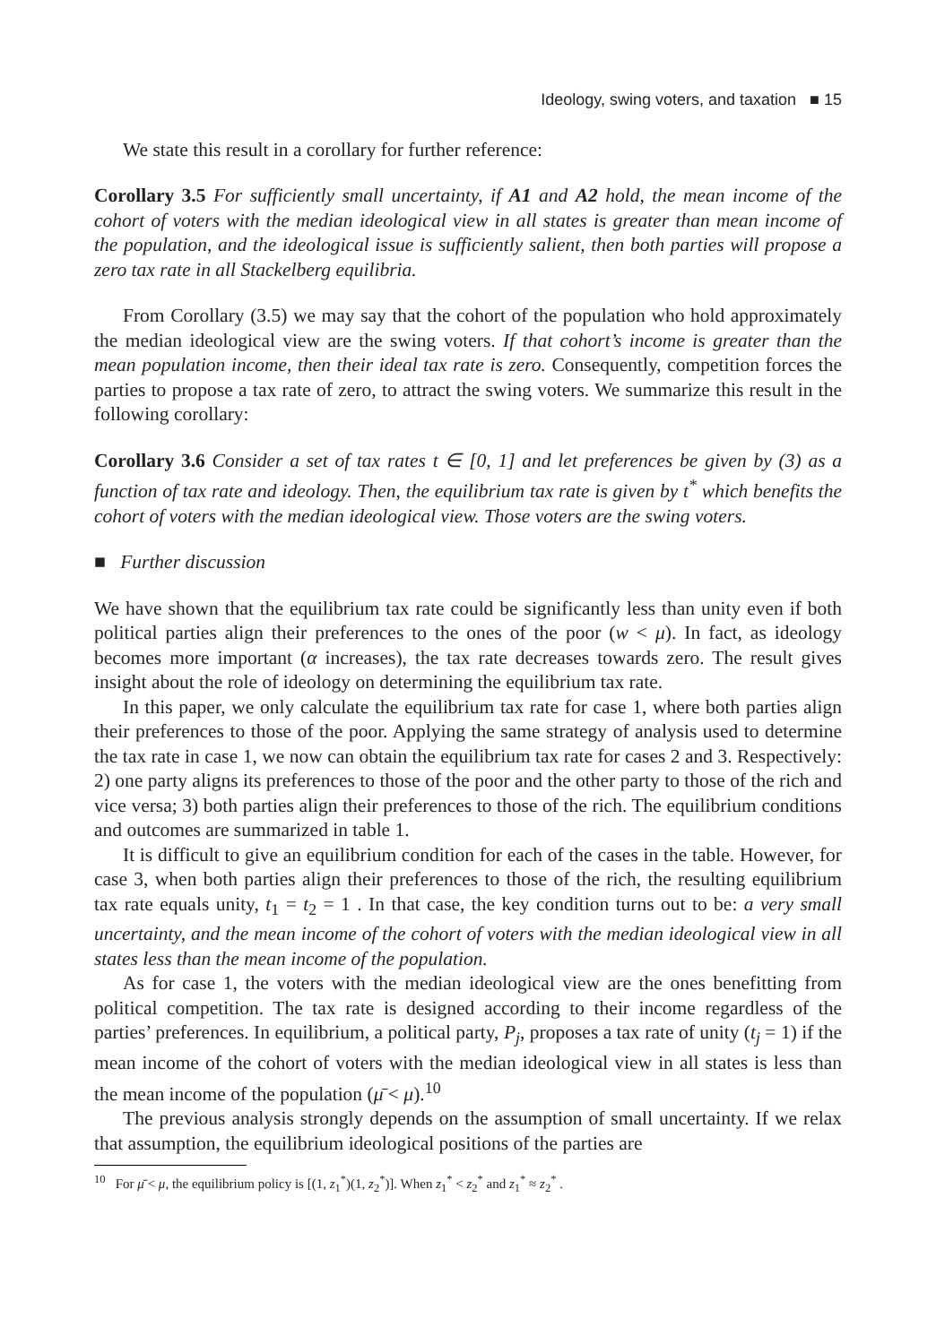Ideology, swing voters, and taxation ■ 15
We state this result in a corollary for further reference:
Corollary 3.5 For sufficiently small uncertainty, if A1 and A2 hold, the mean income of the cohort of voters with the median ideological view in all states is greater than mean income of the population, and the ideological issue is sufficiently salient, then both parties will propose a zero tax rate in all Stackelberg equilibria.
From Corollary (3.5) we may say that the cohort of the population who hold approximately the median ideological view are the swing voters. If that cohort’s income is greater than the mean population income, then their ideal tax rate is zero. Consequently, competition forces the parties to propose a tax rate of zero, to attract the swing voters. We summarize this result in the following corollary:
Corollary 3.6 Consider a set of tax rates t ∈ [0, 1] and let preferences be given by (3) as a function of tax rate and ideology. Then, the equilibrium tax rate is given by t<sup>*</sup> which benefits the cohort of voters with the median ideological view. Those voters are the swing voters.
■ Further discussion
We have shown that the equilibrium tax rate could be significantly less than unity even if both political parties align their preferences to the ones of the poor (w < μ). In fact, as ideology becomes more important (α increases), the tax rate decreases towards zero. The result gives insight about the role of ideology on determining the equilibrium tax rate.
In this paper, we only calculate the equilibrium tax rate for case 1, where both parties align their preferences to those of the poor. Applying the same strategy of analysis used to determine the tax rate in case 1, we now can obtain the equilibrium tax rate for cases 2 and 3. Respectively: 2) one party aligns its preferences to those of the poor and the other party to those of the rich and vice versa; 3) both parties align their preferences to those of the rich. The equilibrium conditions and outcomes are summarized in table 1.
It is difficult to give an equilibrium condition for each of the cases in the table. However, for case 3, when both parties align their preferences to those of the rich, the resulting equilibrium tax rate equals unity, t<sub>1</sub> = t<sub>2</sub> = 1 . In that case, the key condition turns out to be: a very small uncertainty, and the mean income of the cohort of voters with the median ideological view in all states less than the mean income of the population.
As for case 1, the voters with the median ideological view are the ones benefitting from political competition. The tax rate is designed according to their income regardless of the parties’ preferences. In equilibrium, a political party, P<sub>j</sub>, proposes a tax rate of unity (t<sub>j</sub> = 1) if the mean income of the cohort of voters with the median ideological view in all states is less than the mean income of the population (μ̄ < μ).<sup>10</sup>
The previous analysis strongly depends on the assumption of small uncertainty. If we relax that assumption, the equilibrium ideological positions of the parties are
<sup>10</sup> For μ̄ < μ, the equilibrium policy is [(1, z<sub>1</sub><sup>*</sup>)(1, z<sub>2</sub><sup>*</sup>)]. When z<sub>1</sub><sup>*</sup> < z<sub>2</sub><sup>*</sup> and z<sub>1</sub><sup>*</sup> ≈ z<sub>2</sub><sup>*</sup> .